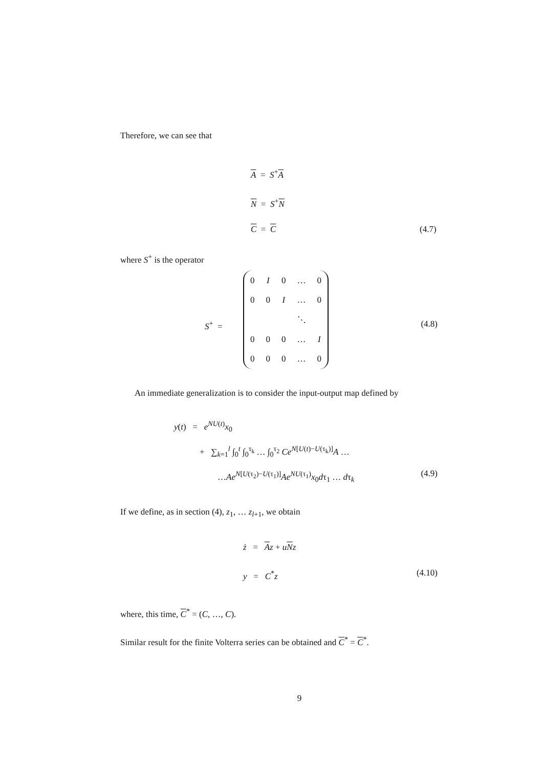Therefore, we can see that
A = S<sup>+</sup>A
N = S<sup>+</sup>N
C = C (4.7)
where S<sup>+</sup> is the operator
S<sup>+</sup> =
| 0 | I | 0 | … | 0 |
| 0 | 0 | I | … | 0 |
| | | | ⋱ | |
| 0 | 0 | 0 | … | I |
| 0 | 0 | 0 | … | 0 |
(4.8)
An immediate generalization is to consider the input-output map defined by
y(t) = e<sup>NU(t)</sup>x<sub>0</sub>
+ ∑<sub>k=1</sub><sup>l</sup> ∫<sub>0</sub><sup>t</sup> ∫<sub>0</sub><sup>τ<sub>k</sub></sup> … ∫<sub>0</sub><sup>τ<sub>2</sub></sup> Ce<sup>N[U(t)−U(τ<sub>k</sub>)]</sup>A …
…Ae<sup>N[U(τ<sub>2</sub>)−U(τ<sub>1</sub>)]</sup>Ae<sup>NU(τ<sub>1</sub>)</sup>x<sub>0</sub>dτ<sub>1</sub> … dτ<sub>k</sub> (4.9)
If we define, as in section (4), z<sub>1</sub>, … z<sub>l+1</sub>, we obtain
ż = Az + uNz
y = C<sup>*</sup>z (4.10)
where, this time, C<sup>*</sup> = (C, …, C).
Similar result for the finite Volterra series can be obtained and C<sup>*</sup> = C<sup>*</sup>.
9